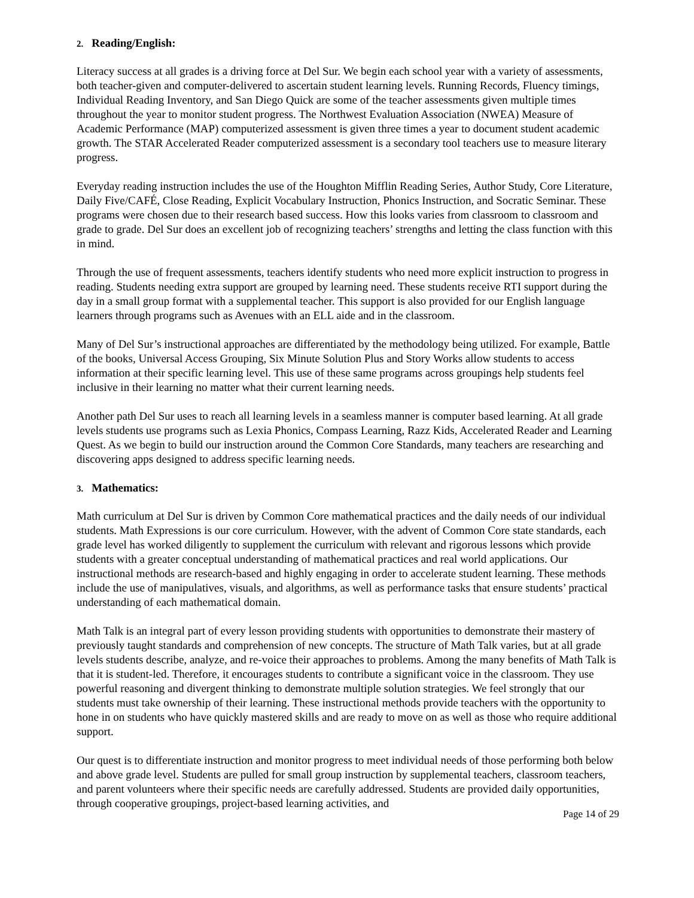2. Reading/English:
Literacy success at all grades is a driving force at Del Sur. We begin each school year with a variety of assessments, both teacher-given and computer-delivered to ascertain student learning levels. Running Records, Fluency timings, Individual Reading Inventory, and San Diego Quick are some of the teacher assessments given multiple times throughout the year to monitor student progress. The Northwest Evaluation Association (NWEA) Measure of Academic Performance (MAP) computerized assessment is given three times a year to document student academic growth. The STAR Accelerated Reader computerized assessment is a secondary tool teachers use to measure literary progress.
Everyday reading instruction includes the use of the Houghton Mifflin Reading Series, Author Study, Core Literature, Daily Five/CAFÉ, Close Reading, Explicit Vocabulary Instruction, Phonics Instruction, and Socratic Seminar. These programs were chosen due to their research based success. How this looks varies from classroom to classroom and grade to grade. Del Sur does an excellent job of recognizing teachers’ strengths and letting the class function with this in mind.
Through the use of frequent assessments, teachers identify students who need more explicit instruction to progress in reading. Students needing extra support are grouped by learning need. These students receive RTI support during the day in a small group format with a supplemental teacher. This support is also provided for our English language learners through programs such as Avenues with an ELL aide and in the classroom.
Many of Del Sur’s instructional approaches are differentiated by the methodology being utilized. For example, Battle of the books, Universal Access Grouping, Six Minute Solution Plus and Story Works allow students to access information at their specific learning level. This use of these same programs across groupings help students feel inclusive in their learning no matter what their current learning needs.
Another path Del Sur uses to reach all learning levels in a seamless manner is computer based learning. At all grade levels students use programs such as Lexia Phonics, Compass Learning, Razz Kids, Accelerated Reader and Learning Quest. As we begin to build our instruction around the Common Core Standards, many teachers are researching and discovering apps designed to address specific learning needs.
3. Mathematics:
Math curriculum at Del Sur is driven by Common Core mathematical practices and the daily needs of our individual students. Math Expressions is our core curriculum. However, with the advent of Common Core state standards, each grade level has worked diligently to supplement the curriculum with relevant and rigorous lessons which provide students with a greater conceptual understanding of mathematical practices and real world applications. Our instructional methods are research-based and highly engaging in order to accelerate student learning. These methods include the use of manipulatives, visuals, and algorithms, as well as performance tasks that ensure students’ practical understanding of each mathematical domain.
Math Talk is an integral part of every lesson providing students with opportunities to demonstrate their mastery of previously taught standards and comprehension of new concepts. The structure of Math Talk varies, but at all grade levels students describe, analyze, and re-voice their approaches to problems. Among the many benefits of Math Talk is that it is student-led. Therefore, it encourages students to contribute a significant voice in the classroom. They use powerful reasoning and divergent thinking to demonstrate multiple solution strategies. We feel strongly that our students must take ownership of their learning. These instructional methods provide teachers with the opportunity to hone in on students who have quickly mastered skills and are ready to move on as well as those who require additional support.
Our quest is to differentiate instruction and monitor progress to meet individual needs of those performing both below and above grade level. Students are pulled for small group instruction by supplemental teachers, classroom teachers, and parent volunteers where their specific needs are carefully addressed. Students are provided daily opportunities, through cooperative groupings, project-based learning activities, and
Page 14 of 29